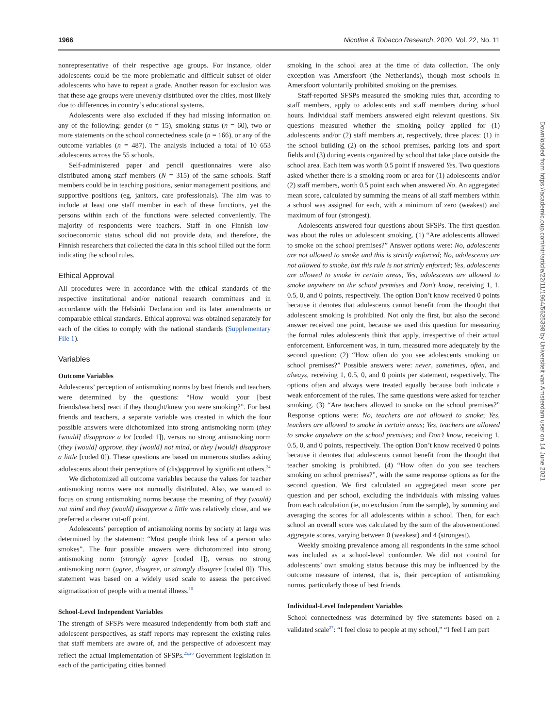1966 Nicotine & Tobacco Research, 2020, Vol. 22, No. 11
nonrepresentative of their respective age groups. For instance, older adolescents could be the more problematic and difficult subset of older adolescents who have to repeat a grade. Another reason for exclusion was that these age groups were unevenly distributed over the cities, most likely due to differences in country’s educational systems.
Adolescents were also excluded if they had missing information on any of the following: gender (n = 15), smoking status (n = 60), two or more statements on the school connectedness scale (n = 166), or any of the outcome variables (n = 487). The analysis included a total of 10 653 adolescents across the 55 schools.
Self-administered paper and pencil questionnaires were also distributed among staff members (N = 315) of the same schools. Staff members could be in teaching positions, senior management positions, and supportive positions (eg, janitors, care professionals). The aim was to include at least one staff member in each of these functions, yet the persons within each of the functions were selected conveniently. The majority of respondents were teachers. Staff in one Finnish low-socioeconomic status school did not provide data, and therefore, the Finnish researchers that collected the data in this school filled out the form indicating the school rules.
Ethical Approval
All procedures were in accordance with the ethical standards of the respective institutional and/or national research committees and in accordance with the Helsinki Declaration and its later amendments or comparable ethical standards. Ethical approval was obtained separately for each of the cities to comply with the national standards (Supplementary File 1).
Variables
Outcome Variables
Adolescents’ perception of antismoking norms by best friends and teachers were determined by the questions: “How would your [best friends/teachers] react if they thought/knew you were smoking?”. For best friends and teachers, a separate variable was created in which the four possible answers were dichotomized into strong antismoking norm (they [would] disapprove a lot [coded 1]), versus no strong antismoking norm (they [would] approve, they [would] not mind, or they [would] disapprove a little [coded 0]). These questions are based on numerous studies asking adolescents about their perceptions of (dis)approval by significant others.<sup>24</sup>
We dichotomized all outcome variables because the values for teacher antismoking norms were not normally distributed. Also, we wanted to focus on strong antismoking norms because the meaning of they (would) not mind and they (would) disapprove a little was relatively close, and we preferred a clearer cut-off point.
Adolescents’ perception of antismoking norms by society at large was determined by the statement: “Most people think less of a person who smokes”. The four possible answers were dichotomized into strong antismoking norm (strongly agree [coded 1]), versus no strong antismoking norm (agree, disagree, or strongly disagree [coded 0]). This statement was based on a widely used scale to assess the perceived stigmatization of people with a mental illness.<sup>10</sup>
School-Level Independent Variables
The strength of SFSPs were measured independently from both staff and adolescent perspectives, as staff reports may represent the existing rules that staff members are aware of, and the perspective of adolescent may reflect the actual implementation of SFSPs.<sup>25,26</sup> Government legislation in each of the participating cities banned
smoking in the school area at the time of data collection. The only exception was Amersfoort (the Netherlands), though most schools in Amersfoort voluntarily prohibited smoking on the premises.
Staff-reported SFSPs measured the smoking rules that, according to staff members, apply to adolescents and staff members during school hours. Individual staff members answered eight relevant questions. Six questions measured whether the smoking policy applied for (1) adolescents and/or (2) staff members at, respectively, three places: (1) in the school building (2) on the school premises, parking lots and sport fields and (3) during events organized by school that take place outside the school area. Each item was worth 0.5 point if answered Yes. Two questions asked whether there is a smoking room or area for (1) adolescents and/or (2) staff members, worth 0.5 point each when answered No. An aggregated mean score, calculated by summing the means of all staff members within a school was assigned for each, with a minimum of zero (weakest) and maximum of four (strongest).
Adolescents answered four questions about SFSPs. The first question was about the rules on adolescent smoking. (1) “Are adolescents allowed to smoke on the school premises?” Answer options were: No, adolescents are not allowed to smoke and this is strictly enforced; No, adolescents are not allowed to smoke, but this rule is not strictly enforced; Yes, adolescents are allowed to smoke in certain areas, Yes, adolescents are allowed to smoke anywhere on the school premises and Don’t know, receiving 1, 1, 0.5, 0, and 0 points, respectively. The option Don’t know received 0 points because it denotes that adolescents cannot benefit from the thought that adolescent smoking is prohibited. Not only the first, but also the second answer received one point, because we used this question for measuring the formal rules adolescents think that apply, irrespective of their actual enforcement. Enforcement was, in turn, measured more adequately by the second question: (2) “How often do you see adolescents smoking on school premises?” Possible answers were: never, sometimes, often, and always, receiving 1, 0.5, 0, and 0 points per statement, respectively. The options often and always were treated equally because both indicate a weak enforcement of the rules. The same questions were asked for teacher smoking. (3) “Are teachers allowed to smoke on the school premises?” Response options were: No, teachers are not allowed to smoke; Yes, teachers are allowed to smoke in certain areas; Yes, teachers are allowed to smoke anywhere on the school premises; and Don’t know, receiving 1, 0.5, 0, and 0 points, respectively. The option Don’t know received 0 points because it denotes that adolescents cannot benefit from the thought that teacher smoking is prohibited. (4) “How often do you see teachers smoking on school premises?”, with the same response options as for the second question. We first calculated an aggregated mean score per question and per school, excluding the individuals with missing values from each calculation (ie, no exclusion from the sample), by summing and averaging the scores for all adolescents within a school. Then, for each school an overall score was calculated by the sum of the abovementioned aggregate scores, varying between 0 (weakest) and 4 (strongest).
Weekly smoking prevalence among all respondents in the same school was included as a school-level confounder. We did not control for adolescents’ own smoking status because this may be influenced by the outcome measure of interest, that is, their perception of antismoking norms, particularly those of best friends.
Individual-Level Independent Variables
School connectedness was determined by five statements based on a validated scale<sup>27</sup>: “I feel close to people at my school,” “I feel I am part
Downloaded from https://academic.oup.com/ntr/article/22/11/1964/5625398 by Universiteit van Amsterdam user on 14 June 2021